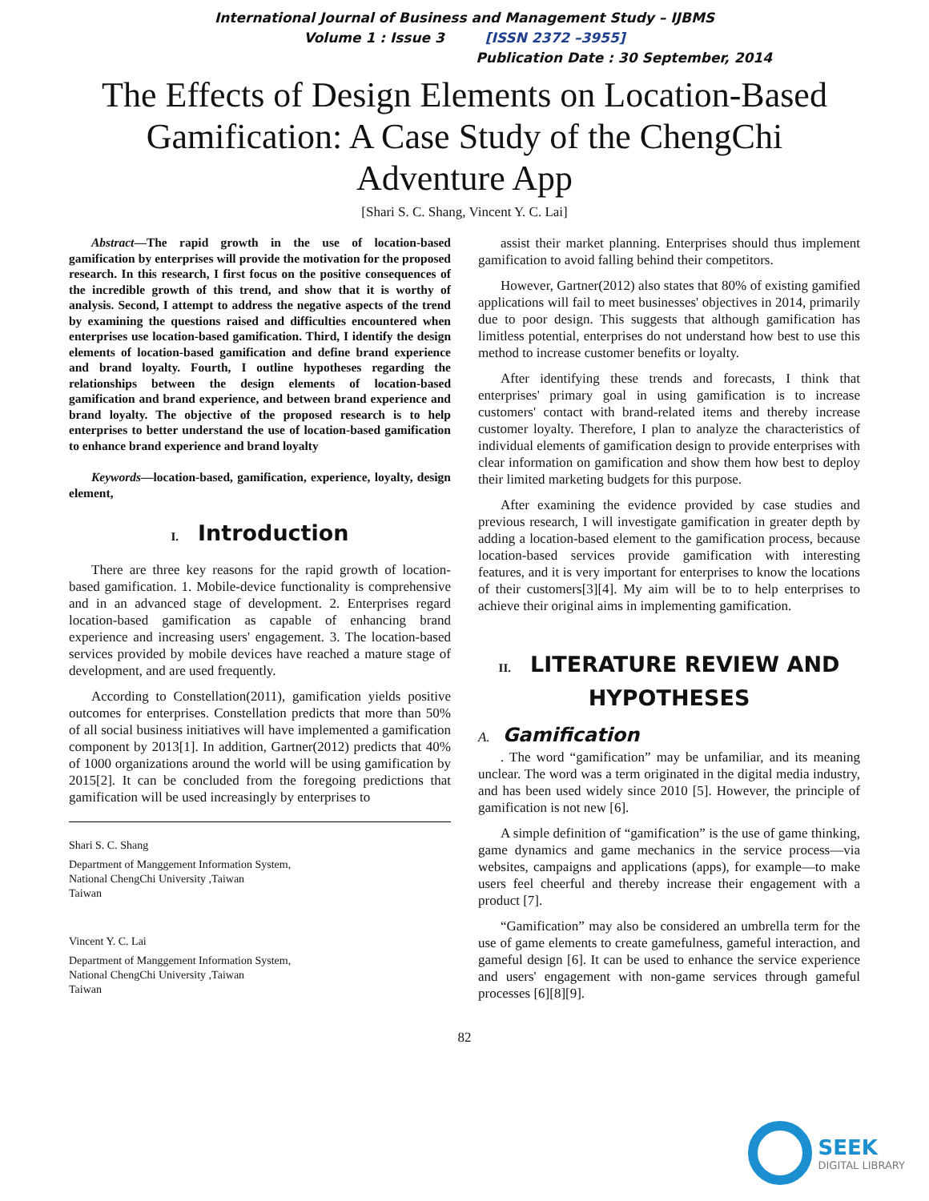International Journal of Business and Management Study – IJBMS
Volume 1 : Issue 3 [ISSN 2372 –3955]
Publication Date : 30 September, 2014
The Effects of Design Elements on Location-Based Gamification: A Case Study of the ChengChi Adventure App
[Shari S. C. Shang, Vincent Y. C. Lai]
Abstract—The rapid growth in the use of location-based gamification by enterprises will provide the motivation for the proposed research. In this research, I first focus on the positive consequences of the incredible growth of this trend, and show that it is worthy of analysis. Second, I attempt to address the negative aspects of the trend by examining the questions raised and difficulties encountered when enterprises use location-based gamification. Third, I identify the design elements of location-based gamification and define brand experience and brand loyalty. Fourth, I outline hypotheses regarding the relationships between the design elements of location-based gamification and brand experience, and between brand experience and brand loyalty. The objective of the proposed research is to help enterprises to better understand the use of location-based gamification to enhance brand experience and brand loyalty
Keywords—location-based, gamification, experience, loyalty, design element,
I. Introduction
There are three key reasons for the rapid growth of location-based gamification. 1. Mobile-device functionality is comprehensive and in an advanced stage of development. 2. Enterprises regard location-based gamification as capable of enhancing brand experience and increasing users' engagement. 3. The location-based services provided by mobile devices have reached a mature stage of development, and are used frequently.
According to Constellation(2011), gamification yields positive outcomes for enterprises. Constellation predicts that more than 50% of all social business initiatives will have implemented a gamification component by 2013[1]. In addition, Gartner(2012) predicts that 40% of 1000 organizations around the world will be using gamification by 2015[2]. It can be concluded from the foregoing predictions that gamification will be used increasingly by enterprises to
Shari S. C. Shang
Department of Manggement Information System,
National ChengChi University ,Taiwan
Taiwan
Vincent Y. C. Lai
Department of Manggement Information System,
National ChengChi University ,Taiwan
Taiwan
assist their market planning. Enterprises should thus implement gamification to avoid falling behind their competitors.
However, Gartner(2012) also states that 80% of existing gamified applications will fail to meet businesses' objectives in 2014, primarily due to poor design. This suggests that although gamification has limitless potential, enterprises do not understand how best to use this method to increase customer benefits or loyalty.
After identifying these trends and forecasts, I think that enterprises' primary goal in using gamification is to increase customers' contact with brand-related items and thereby increase customer loyalty. Therefore, I plan to analyze the characteristics of individual elements of gamification design to provide enterprises with clear information on gamification and show them how best to deploy their limited marketing budgets for this purpose.
After examining the evidence provided by case studies and previous research, I will investigate gamification in greater depth by adding a location-based element to the gamification process, because location-based services provide gamification with interesting features, and it is very important for enterprises to know the locations of their customers[3][4]. My aim will be to to help enterprises to achieve their original aims in implementing gamification.
II. LITERATURE REVIEW AND HYPOTHESES
A. Gamification
. The word “gamification” may be unfamiliar, and its meaning unclear. The word was a term originated in the digital media industry, and has been used widely since 2010 [5]. However, the principle of gamification is not new [6].
A simple definition of “gamification” is the use of game thinking, game dynamics and game mechanics in the service process—via websites, campaigns and applications (apps), for example—to make users feel cheerful and thereby increase their engagement with a product [7].
“Gamification” may also be considered an umbrella term for the use of game elements to create gamefulness, gameful interaction, and gameful design [6]. It can be used to enhance the service experience and users' engagement with non-game services through gameful processes [6][8][9].
82
SEEK
DIGITAL LIBRARY